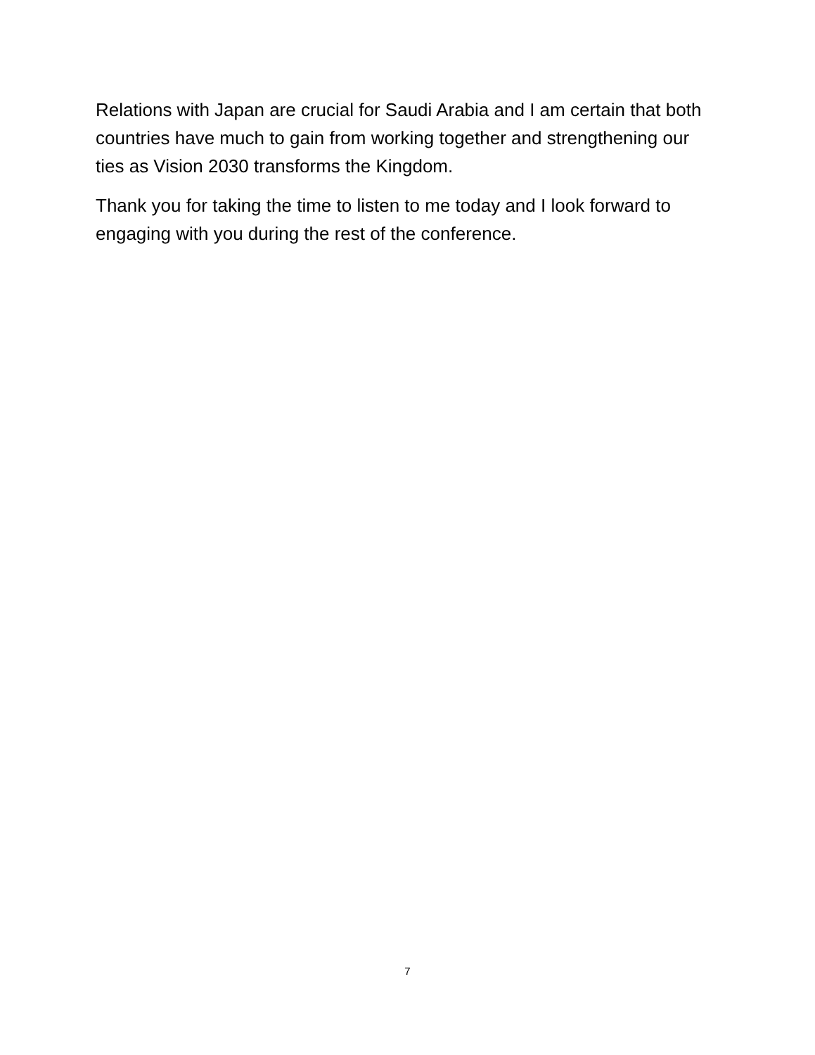Relations with Japan are crucial for Saudi Arabia and I am certain that both countries have much to gain from working together and strengthening our ties as Vision 2030 transforms the Kingdom.
Thank you for taking the time to listen to me today and I look forward to engaging with you during the rest of the conference.
7